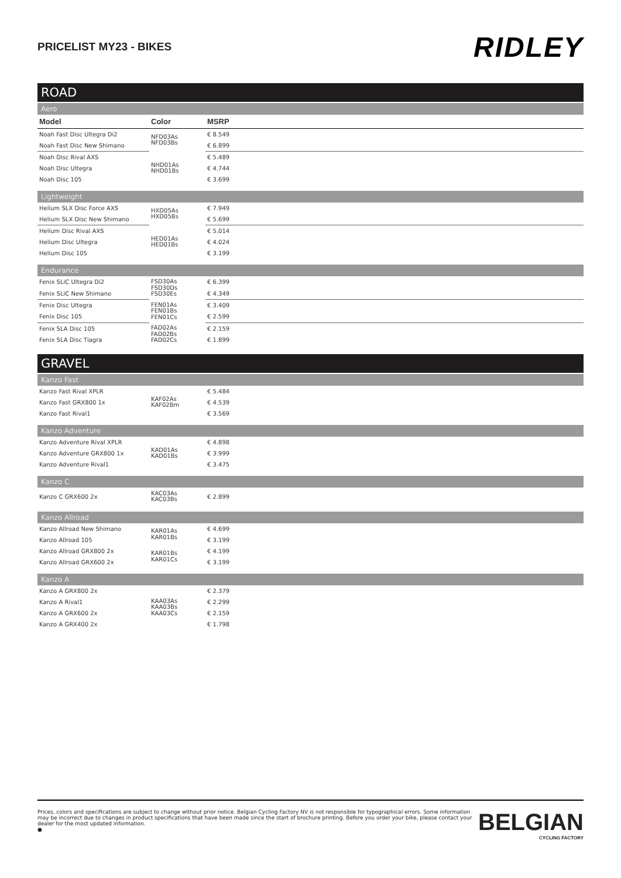PRICELIST MY23 - BIKES
RIDLEY
ROAD
Aero
| Model | Color | MSRP | |
| --- | --- | --- | --- |
| Noah Fast Disc Ultegra Di2 | NFD03As NFD03Bs | € 8.549 | |
| Noah Fast Disc New Shimano | | € 6.899 | |
| Noah Disc Rival AXS | NHD01As NHD01Bs | € 5.489 | |
| Noah Disc Ultegra | | € 4.744 | |
| Noah Disc 105 | | € 3.699 | |
Lightweight
| Helium SLX Disc Force AXS | HXD05As HXD05Bs | € 7.949 | |
| Helium SLX Disc New Shimano | | € 5.699 | |
| Helium Disc Rival AXS | HED01As HED01Bs | € 5.014 | |
| Helium Disc Ultegra | | € 4.024 | |
| Helium Disc 105 | | € 3.199 | |
Endurance
| Fenix SLiC Ultegra Di2 | FSD30As FSD30Ds FSD30Es | € 6.399 | |
| Fenix SLiC New Shimano | | € 4.349 | |
| Fenix Disc Ultegra | FEN01As FEN01Bs FEN01Cs | € 3.409 | |
| Fenix Disc 105 | | € 2.599 | |
| Fenix SLA Disc 105 | FAD02As FAD02Bs FAD02Cs | € 2.159 | |
| Fenix SLA Disc Tiagra | | € 1.899 | |
GRAVEL
Kanzo Fast
| Kanzo Fast Rival XPLR | KAF02As KAF02Bm | € 5.484 | |
| Kanzo Fast GRX800 1x | | € 4.539 | |
| Kanzo Fast Rival1 | | € 3.569 | |
Kanzo Adventure
| Kanzo Adventure Rival XPLR | KAD01As KAD01Bs | € 4.898 | |
| Kanzo Adventure GRX800 1x | | € 3.999 | |
| Kanzo Adventure Rival1 | | € 3.475 | |
Kanzo C
| Kanzo C GRX600 2x | KAC03As KAC03Bs | € 2.899 | |
Kanzo Allroad
| Kanzo Allroad New Shimano | KAR01As KAR01Bs | € 4.699 | |
| Kanzo Allroad 105 | | € 3.199 | |
| Kanzo Allroad GRX800 2x | KAR01Bs KAR01Cs | € 4.199 | |
| Kanzo Allroad GRX600 2x | | € 3.199 | |
Kanzo A
| Kanzo A GRX800 2x | KAA03As KAA03Bs KAA03Cs | € 2.379 | |
| Kanzo A Rival1 | | € 2.299 | |
| Kanzo A GRX600 2x | | € 2.159 | |
| Kanzo A GRX400 2x | | € 1.798 | |
Prices, colors and specifications are subject to change without prior notice. Belgian Cycling Factory NV is not responsible for typographical errors. Some information may be incorrect due to changes in product specifications that have been made since the start of brochure printing. Before you order your bike, please contact your dealer for the most updated information.
●
BELGIAN
CYCLING FACTORY